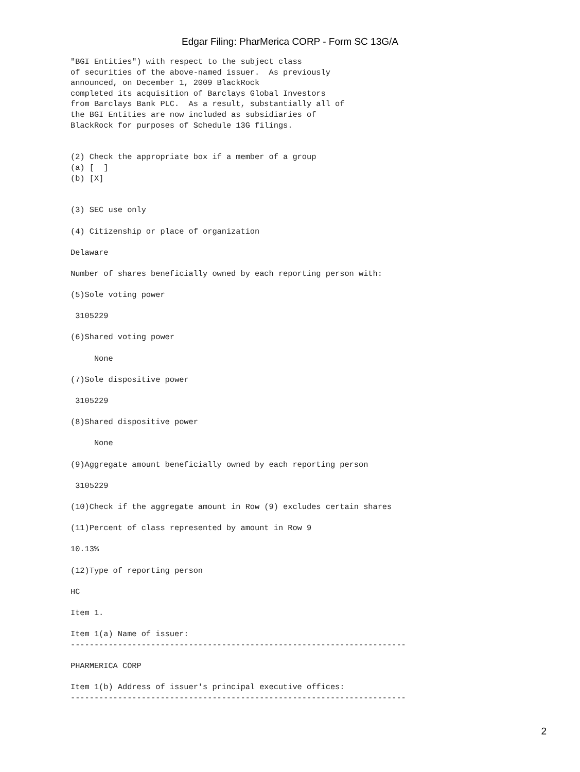Edgar Filing: PharMerica CORP - Form SC 13G/A
"BGI Entities") with respect to the subject class
of securities of the above-named issuer.  As previously
announced, on December 1, 2009 BlackRock
completed its acquisition of Barclays Global Investors
from Barclays Bank PLC.  As a result, substantially all of
the BGI Entities are now included as subsidiaries of
BlackRock for purposes of Schedule 13G filings.


(2) Check the appropriate box if a member of a group
(a) [  ]
(b) [X]


(3) SEC use only

(4) Citizenship or place of organization

Delaware

Number of shares beneficially owned by each reporting person with:

(5)Sole voting power

 3105229

(6)Shared voting power

     None

(7)Sole dispositive power

 3105229

(8)Shared dispositive power

     None

(9)Aggregate amount beneficially owned by each reporting person

 3105229

(10)Check if the aggregate amount in Row (9) excludes certain shares

(11)Percent of class represented by amount in Row 9

10.13%

(12)Type of reporting person

HC

Item 1.

Item 1(a) Name of issuer:
-----------------------------------------------------------------------

PHARMERICA CORP

Item 1(b) Address of issuer's principal executive offices:
-----------------------------------------------------------------------
2